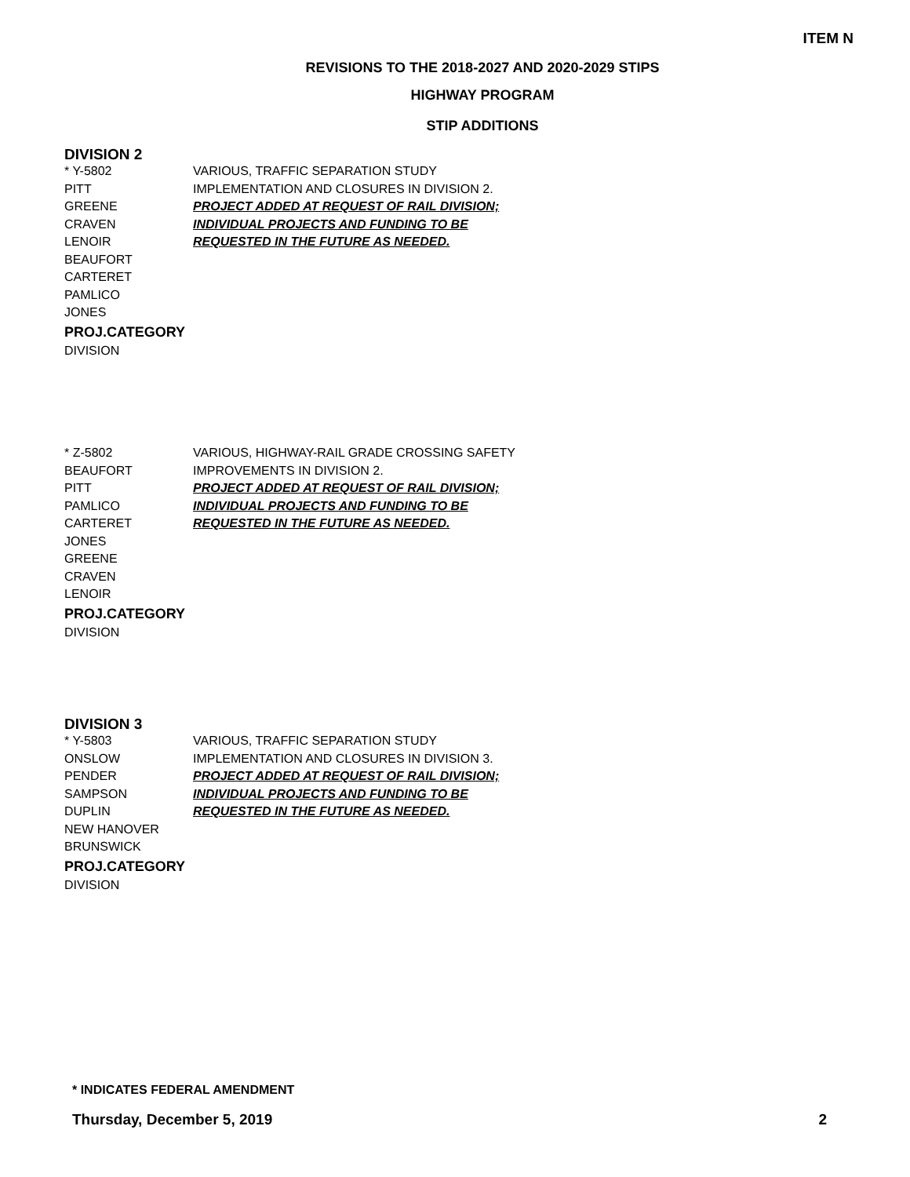ITEM N
REVISIONS TO THE 2018-2027 AND 2020-2029 STIPS
HIGHWAY PROGRAM
STIP ADDITIONS
DIVISION 2
* Y-5802
PITT
GREENE
CRAVEN
LENOIR
BEAUFORT
CARTERET
PAMLICO
JONES
PROJ.CATEGORY
DIVISION
VARIOUS, TRAFFIC SEPARATION STUDY
IMPLEMENTATION AND CLOSURES IN DIVISION 2.
PROJECT ADDED AT REQUEST OF RAIL DIVISION;
INDIVIDUAL PROJECTS AND FUNDING TO BE
REQUESTED IN THE FUTURE AS NEEDED.
* Z-5802
BEAUFORT
PITT
PAMLICO
CARTERET
JONES
GREENE
CRAVEN
LENOIR
PROJ.CATEGORY
DIVISION
VARIOUS, HIGHWAY-RAIL GRADE CROSSING SAFETY
IMPROVEMENTS IN DIVISION 2.
PROJECT ADDED AT REQUEST OF RAIL DIVISION;
INDIVIDUAL PROJECTS AND FUNDING TO BE
REQUESTED IN THE FUTURE AS NEEDED.
DIVISION 3
* Y-5803
ONSLOW
PENDER
SAMPSON
DUPLIN
NEW HANOVER
BRUNSWICK
PROJ.CATEGORY
DIVISION
VARIOUS, TRAFFIC SEPARATION STUDY
IMPLEMENTATION AND CLOSURES IN DIVISION 3.
PROJECT ADDED AT REQUEST OF RAIL DIVISION;
INDIVIDUAL PROJECTS AND FUNDING TO BE
REQUESTED IN THE FUTURE AS NEEDED.
* INDICATES FEDERAL AMENDMENT
Thursday, December 5, 2019 2